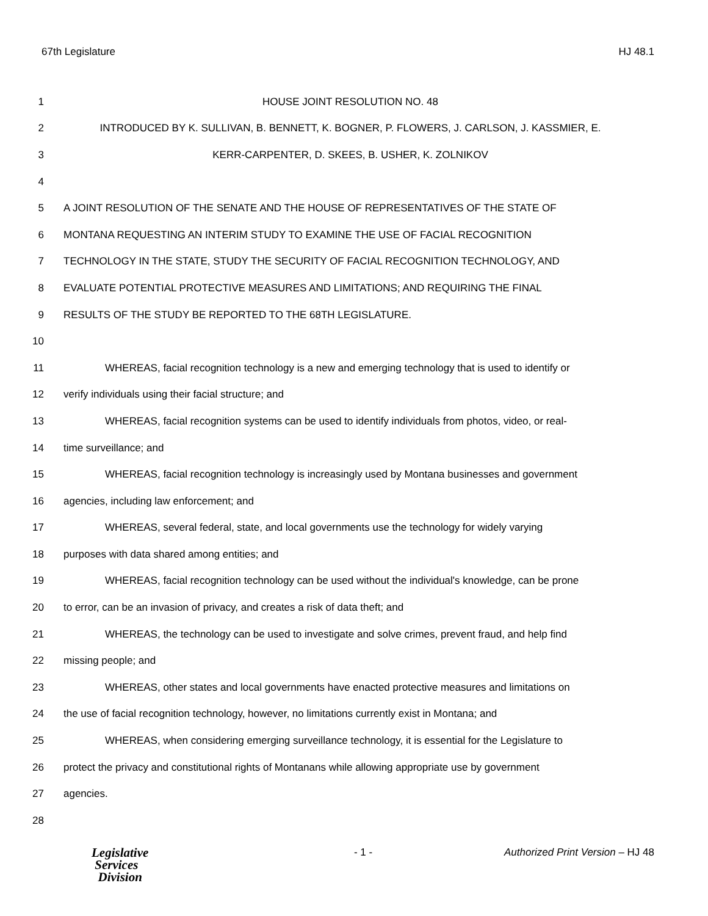67th Legislature HJ 48.1
1 HOUSE JOINT RESOLUTION NO. 48
2 INTRODUCED BY K. SULLIVAN, B. BENNETT, K. BOGNER, P. FLOWERS, J. CARLSON, J. KASSMIER, E.
3 KERR-CARPENTER, D. SKEES, B. USHER, K. ZOLNIKOV
4
5 A JOINT RESOLUTION OF THE SENATE AND THE HOUSE OF REPRESENTATIVES OF THE STATE OF
6 MONTANA REQUESTING AN INTERIM STUDY TO EXAMINE THE USE OF FACIAL RECOGNITION
7 TECHNOLOGY IN THE STATE, STUDY THE SECURITY OF FACIAL RECOGNITION TECHNOLOGY, AND
8 EVALUATE POTENTIAL PROTECTIVE MEASURES AND LIMITATIONS; AND REQUIRING THE FINAL
9 RESULTS OF THE STUDY BE REPORTED TO THE 68TH LEGISLATURE.
10
11 WHEREAS, facial recognition technology is a new and emerging technology that is used to identify or
12 verify individuals using their facial structure; and
13 WHEREAS, facial recognition systems can be used to identify individuals from photos, video, or real-
14 time surveillance; and
15 WHEREAS, facial recognition technology is increasingly used by Montana businesses and government
16 agencies, including law enforcement; and
17 WHEREAS, several federal, state, and local governments use the technology for widely varying
18 purposes with data shared among entities; and
19 WHEREAS, facial recognition technology can be used without the individual's knowledge, can be prone
20 to error, can be an invasion of privacy, and creates a risk of data theft; and
21 WHEREAS, the technology can be used to investigate and solve crimes, prevent fraud, and help find
22 missing people; and
23 WHEREAS, other states and local governments have enacted protective measures and limitations on
24 the use of facial recognition technology, however, no limitations currently exist in Montana; and
25 WHEREAS, when considering emerging surveillance technology, it is essential for the Legislature to
26 protect the privacy and constitutional rights of Montanans while allowing appropriate use by government
27 agencies.
28
Legislative
Services
Division
- 1 - Authorized Print Version – HJ 48